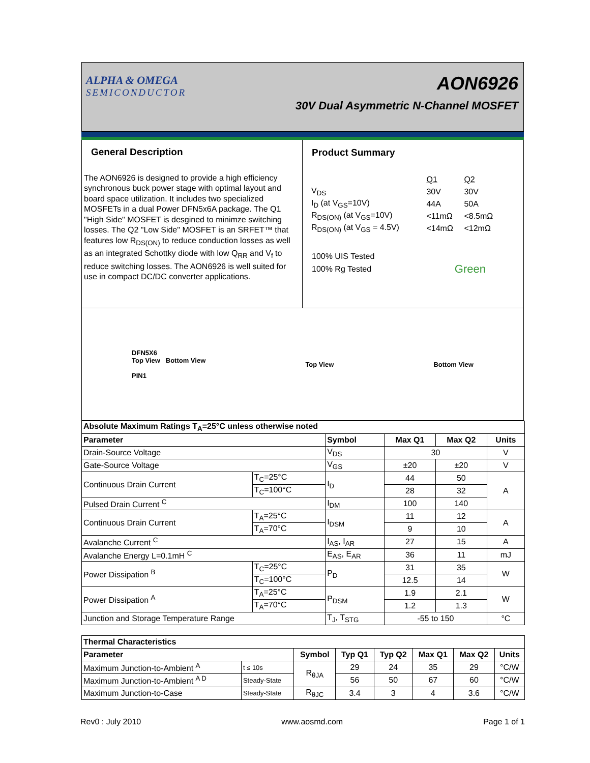ALPHA & OMEGA
SEMICONDUCTOR
AON6926
30V Dual Asymmetric N-Channel MOSFET
General Description
The AON6926 is designed to provide a high efficiency synchronous buck power stage with optimal layout and board space utilization. It includes two specialized MOSFETs in a dual Power DFN5x6A package. The Q1 "High Side" MOSFET is desgined to minimze switching losses. The Q2 "Low Side" MOSFET is an SRFET™ that features low R<sub>DS(ON)</sub> to reduce conduction losses as well as an integrated Schottky diode with low Q<sub>RR</sub> and V<sub>f</sub> to reduce switching losses. The AON6926 is well suited for use in compact DC/DC converter applications.
Product Summary
| | Q1 | Q2 |
| V<sub>DS</sub> | 30V | 30V |
| I<sub>D</sub> (at V<sub>GS</sub>=10V) | 44A | 50A |
| R<sub>DS(ON)</sub> (at V<sub>GS</sub>=10V) | <11mΩ | <8.5mΩ |
| R<sub>DS(ON)</sub> (at V<sub>GS</sub> = 4.5V) | <14mΩ | <12mΩ |
100% UIS Tested
100% Rg Tested Green
DFN5X6
Top View Bottom View
PIN1
Top View Bottom View
| Absolute Maximum Ratings T<sub>A</sub>=25°C unless otherwise noted | | | | | |
| --- | --- | --- | --- | --- | --- |
| Parameter | | Symbol | Max Q1 | Max Q2 | Units |
| Drain-Source Voltage | | V<sub>DS</sub> | 30 | | V |
| Gate-Source Voltage | | V<sub>GS</sub> | ±20 | ±20 | V |
| Continuous Drain Current | T<sub>C</sub>=25°C | I<sub>D</sub> | 44 | 50 | A |
| | T<sub>C</sub>=100°C | | 28 | 32 | |
| Pulsed Drain Current <sup>C</sup> | | I<sub>DM</sub> | 100 | 140 | |
| Continuous Drain Current | T<sub>A</sub>=25°C | I<sub>DSM</sub> | 11 | 12 | A |
| | T<sub>A</sub>=70°C | | 9 | 10 | |
| Avalanche Current <sup>C</sup> | | I<sub>AS</sub>, I<sub>AR</sub> | 27 | 15 | A |
| Avalanche Energy L=0.1mH <sup>C</sup> | | E<sub>AS</sub>, E<sub>AR</sub> | 36 | 11 | mJ |
| Power Dissipation <sup>B</sup> | T<sub>C</sub>=25°C | P<sub>D</sub> | 31 | 35 | W |
| | T<sub>C</sub>=100°C | | 12.5 | 14 | |
| Power Dissipation <sup>A</sup> | T<sub>A</sub>=25°C | P<sub>DSM</sub> | 1.9 | 2.1 | W |
| | T<sub>A</sub>=70°C | | 1.2 | 1.3 | |
| Junction and Storage Temperature Range | | T<sub>J</sub>, T<sub>STG</sub> | -55 to 150 | | °C |
| Thermal Characteristics | | | | | | | |
| --- | --- | --- | --- | --- | --- | --- | --- |
| Parameter | | Symbol | Typ Q1 | Typ Q2 | Max Q1 | Max Q2 | Units |
| Maximum Junction-to-Ambient <sup>A</sup> | t ≤ 10s | R<sub>θJA</sub> | 29 | 24 | 35 | 29 | °C/W |
| Maximum Junction-to-Ambient <sup>A D</sup> | Steady-State | | 56 | 50 | 67 | 60 | °C/W |
| Maximum Junction-to-Case | Steady-State | R<sub>θJC</sub> | 3.4 | 3 | 4 | 3.6 | °C/W |
Rev0 : July 2010 www.aosmd.com Page 1 of 1